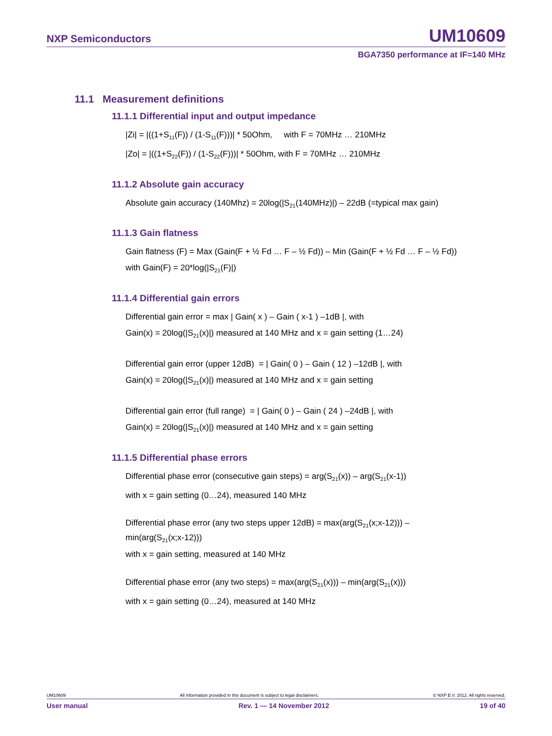NXP Semiconductors UM10609
BGA7350 performance at IF=140 MHz
11.1 Measurement definitions
11.1.1 Differential input and output impedance
|Zi| = |((1+S<sub>11</sub>(F)) / (1-S<sub>11</sub>(F)))| * 50Ohm, with F = 70MHz … 210MHz
|Zo| = |((1+S<sub>22</sub>(F)) / (1-S<sub>22</sub>(F)))| * 50Ohm, with F = 70MHz … 210MHz
11.1.2 Absolute gain accuracy
Absolute gain accuracy (140Mhz) = 20log(|S<sub>21</sub>(140MHz)|) – 22dB (=typical max gain)
11.1.3 Gain flatness
Gain flatness (F) = Max (Gain(F + ½ Fd … F – ½ Fd)) – Min (Gain(F + ½ Fd … F – ½ Fd))
with Gain(F) = 20*log(|S<sub>21</sub>(F)|)
11.1.4 Differential gain errors
Differential gain error = max | Gain( x ) – Gain ( x-1 ) –1dB |, with
Gain(x) = 20log(|S<sub>21</sub>(x)|) measured at 140 MHz and x = gain setting (1…24)
Differential gain error (upper 12dB) = | Gain( 0 ) – Gain ( 12 ) –12dB |, with
Gain(x) = 20log(|S<sub>21</sub>(x)|) measured at 140 MHz and x = gain setting
Differential gain error (full range) = | Gain( 0 ) – Gain ( 24 ) –24dB |, with
Gain(x) = 20log(|S<sub>21</sub>(x)|) measured at 140 MHz and x = gain setting
11.1.5 Differential phase errors
Differential phase error (consecutive gain steps) = arg(S<sub>21</sub>(x)) – arg(S<sub>21</sub>(x-1))
with x = gain setting (0…24), measured 140 MHz
Differential phase error (any two steps upper 12dB) = max(arg(S<sub>21</sub>(x;x-12))) –
min(arg(S<sub>21</sub>(x;x-12)))
with x = gain setting, measured at 140 MHz
Differential phase error (any two steps) = max(arg(S<sub>21</sub>(x))) – min(arg(S<sub>21</sub>(x)))
with x = gain setting (0…24), measured at 140 MHz
UM10609 All information provided in this document is subject to legal disclaimers. © NXP B.V. 2012. All rights reserved.
User manual Rev. 1 — 14 November 2012 19 of 40